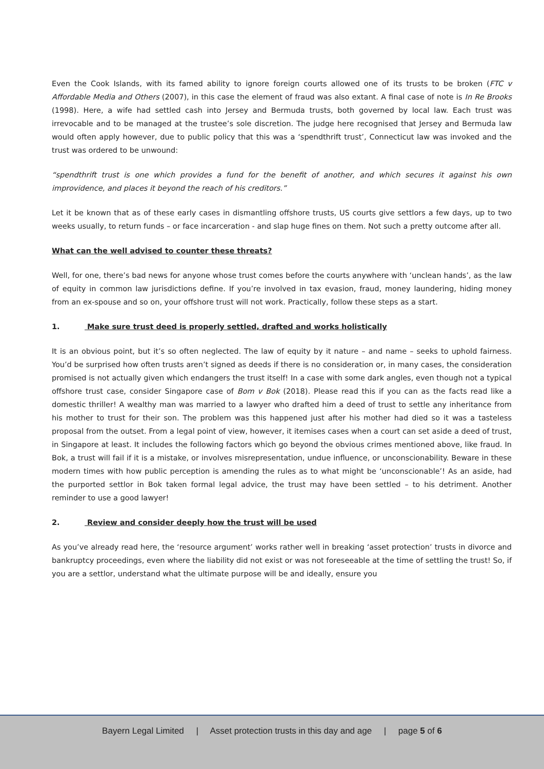Even the Cook Islands, with its famed ability to ignore foreign courts allowed one of its trusts to be broken (FTC v Affordable Media and Others (2007), in this case the element of fraud was also extant. A final case of note is In Re Brooks (1998). Here, a wife had settled cash into Jersey and Bermuda trusts, both governed by local law. Each trust was irrevocable and to be managed at the trustee’s sole discretion. The judge here recognised that Jersey and Bermuda law would often apply however, due to public policy that this was a ‘spendthrift trust’, Connecticut law was invoked and the trust was ordered to be unwound:
“spendthrift trust is one which provides a fund for the benefit of another, and which secures it against his own improvidence, and places it beyond the reach of his creditors.”
Let it be known that as of these early cases in dismantling offshore trusts, US courts give settlors a few days, up to two weeks usually, to return funds – or face incarceration - and slap huge fines on them. Not such a pretty outcome after all.
What can the well advised to counter these threats?
Well, for one, there’s bad news for anyone whose trust comes before the courts anywhere with ‘unclean hands’, as the law of equity in common law jurisdictions define. If you’re involved in tax evasion, fraud, money laundering, hiding money from an ex-spouse and so on, your offshore trust will not work. Practically, follow these steps as a start.
1. Make sure trust deed is properly settled, drafted and works holistically
It is an obvious point, but it’s so often neglected. The law of equity by it nature – and name – seeks to uphold fairness. You’d be surprised how often trusts aren’t signed as deeds if there is no consideration or, in many cases, the consideration promised is not actually given which endangers the trust itself! In a case with some dark angles, even though not a typical offshore trust case, consider Singapore case of Bom v Bok (2018). Please read this if you can as the facts read like a domestic thriller! A wealthy man was married to a lawyer who drafted him a deed of trust to settle any inheritance from his mother to trust for their son. The problem was this happened just after his mother had died so it was a tasteless proposal from the outset. From a legal point of view, however, it itemises cases when a court can set aside a deed of trust, in Singapore at least. It includes the following factors which go beyond the obvious crimes mentioned above, like fraud. In Bok, a trust will fail if it is a mistake, or involves misrepresentation, undue influence, or unconscionability. Beware in these modern times with how public perception is amending the rules as to what might be ‘unconscionable’! As an aside, had the purported settlor in Bok taken formal legal advice, the trust may have been settled – to his detriment. Another reminder to use a good lawyer!
2. Review and consider deeply how the trust will be used
As you’ve already read here, the ‘resource argument’ works rather well in breaking ‘asset protection’ trusts in divorce and bankruptcy proceedings, even where the liability did not exist or was not foreseeable at the time of settling the trust! So, if you are a settlor, understand what the ultimate purpose will be and ideally, ensure you
Bayern Legal Limited | Asset protection trusts in this day and age | page 5 of 6